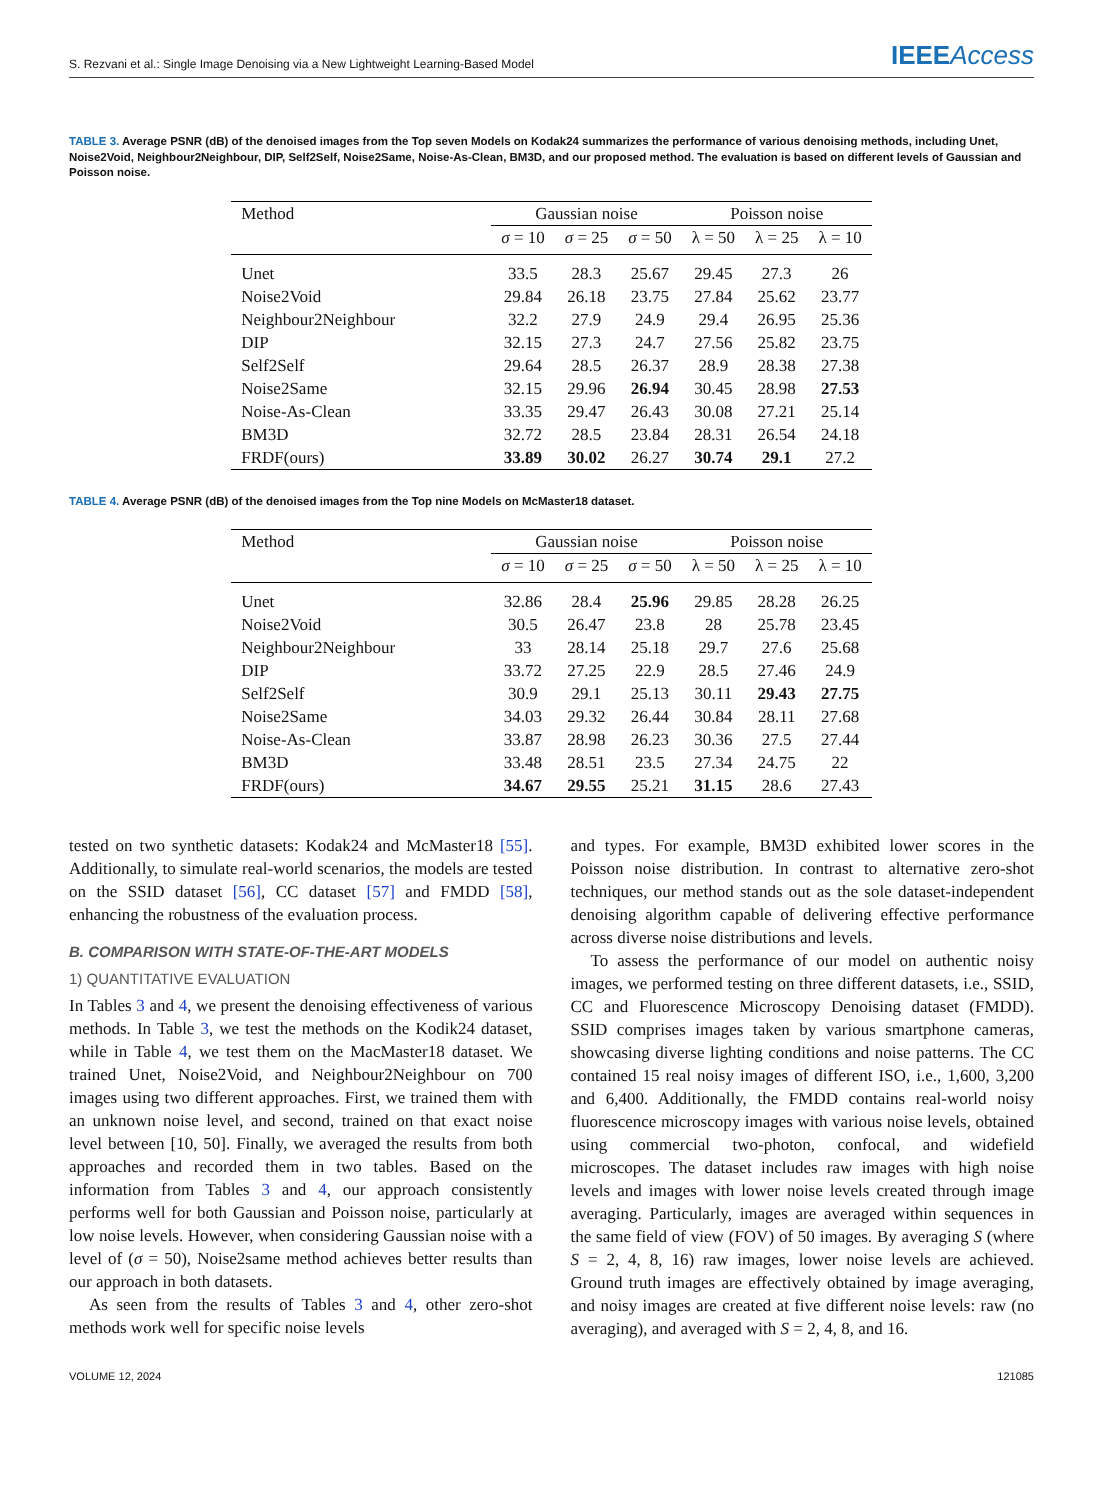S. Rezvani et al.: Single Image Denoising via a New Lightweight Learning-Based Model IEEEAccess
TABLE 3. Average PSNR (dB) of the denoised images from the Top seven Models on Kodak24 summarizes the performance of various denoising methods, including Unet, Noise2Void, Neighbour2Neighbour, DIP, Self2Self, Noise2Same, Noise-As-Clean, BM3D, and our proposed method. The evaluation is based on different levels of Gaussian and Poisson noise.
| Method | Gaussian noise | | | Poisson noise | | |
| --- | --- | --- | --- | --- | --- | --- |
| | σ = 10 | σ = 25 | σ = 50 | λ = 50 | λ = 25 | λ = 10 |
| Unet | 33.5 | 28.3 | 25.67 | 29.45 | 27.3 | 26 |
| Noise2Void | 29.84 | 26.18 | 23.75 | 27.84 | 25.62 | 23.77 |
| Neighbour2Neighbour | 32.2 | 27.9 | 24.9 | 29.4 | 26.95 | 25.36 |
| DIP | 32.15 | 27.3 | 24.7 | 27.56 | 25.82 | 23.75 |
| Self2Self | 29.64 | 28.5 | 26.37 | 28.9 | 28.38 | 27.38 |
| Noise2Same | 32.15 | 29.96 | 26.94 | 30.45 | 28.98 | 27.53 |
| Noise-As-Clean | 33.35 | 29.47 | 26.43 | 30.08 | 27.21 | 25.14 |
| BM3D | 32.72 | 28.5 | 23.84 | 28.31 | 26.54 | 24.18 |
| FRDF(ours) | 33.89 | 30.02 | 26.27 | 30.74 | 29.1 | 27.2 |
TABLE 4. Average PSNR (dB) of the denoised images from the Top nine Models on McMaster18 dataset.
| Method | Gaussian noise | | | Poisson noise | | |
| --- | --- | --- | --- | --- | --- | --- |
| | σ = 10 | σ = 25 | σ = 50 | λ = 50 | λ = 25 | λ = 10 |
| Unet | 32.86 | 28.4 | 25.96 | 29.85 | 28.28 | 26.25 |
| Noise2Void | 30.5 | 26.47 | 23.8 | 28 | 25.78 | 23.45 |
| Neighbour2Neighbour | 33 | 28.14 | 25.18 | 29.7 | 27.6 | 25.68 |
| DIP | 33.72 | 27.25 | 22.9 | 28.5 | 27.46 | 24.9 |
| Self2Self | 30.9 | 29.1 | 25.13 | 30.11 | 29.43 | 27.75 |
| Noise2Same | 34.03 | 29.32 | 26.44 | 30.84 | 28.11 | 27.68 |
| Noise-As-Clean | 33.87 | 28.98 | 26.23 | 30.36 | 27.5 | 27.44 |
| BM3D | 33.48 | 28.51 | 23.5 | 27.34 | 24.75 | 22 |
| FRDF(ours) | 34.67 | 29.55 | 25.21 | 31.15 | 28.6 | 27.43 |
tested on two synthetic datasets: Kodak24 and McMaster18 [55]. Additionally, to simulate real-world scenarios, the models are tested on the SSID dataset [56], CC dataset [57] and FMDD [58], enhancing the robustness of the evaluation process.
B. COMPARISON WITH STATE-OF-THE-ART MODELS
1) QUANTITATIVE EVALUATION
In Tables 3 and 4, we present the denoising effectiveness of various methods. In Table 3, we test the methods on the Kodik24 dataset, while in Table 4, we test them on the MacMaster18 dataset. We trained Unet, Noise2Void, and Neighbour2Neighbour on 700 images using two different approaches. First, we trained them with an unknown noise level, and second, trained on that exact noise level between [10, 50]. Finally, we averaged the results from both approaches and recorded them in two tables. Based on the information from Tables 3 and 4, our approach consistently performs well for both Gaussian and Poisson noise, particularly at low noise levels. However, when considering Gaussian noise with a level of (σ = 50), Noise2same method achieves better results than our approach in both datasets.
As seen from the results of Tables 3 and 4, other zero-shot methods work well for specific noise levels
and types. For example, BM3D exhibited lower scores in the Poisson noise distribution. In contrast to alternative zero-shot techniques, our method stands out as the sole dataset-independent denoising algorithm capable of delivering effective performance across diverse noise distributions and levels.
To assess the performance of our model on authentic noisy images, we performed testing on three different datasets, i.e., SSID, CC and Fluorescence Microscopy Denoising dataset (FMDD). SSID comprises images taken by various smartphone cameras, showcasing diverse lighting conditions and noise patterns. The CC contained 15 real noisy images of different ISO, i.e., 1,600, 3,200 and 6,400. Additionally, the FMDD contains real-world noisy fluorescence microscopy images with various noise levels, obtained using commercial two-photon, confocal, and widefield microscopes. The dataset includes raw images with high noise levels and images with lower noise levels created through image averaging. Particularly, images are averaged within sequences in the same field of view (FOV) of 50 images. By averaging S (where S = 2, 4, 8, 16) raw images, lower noise levels are achieved. Ground truth images are effectively obtained by image averaging, and noisy images are created at five different noise levels: raw (no averaging), and averaged with S = 2, 4, 8, and 16.
VOLUME 12, 2024 121085